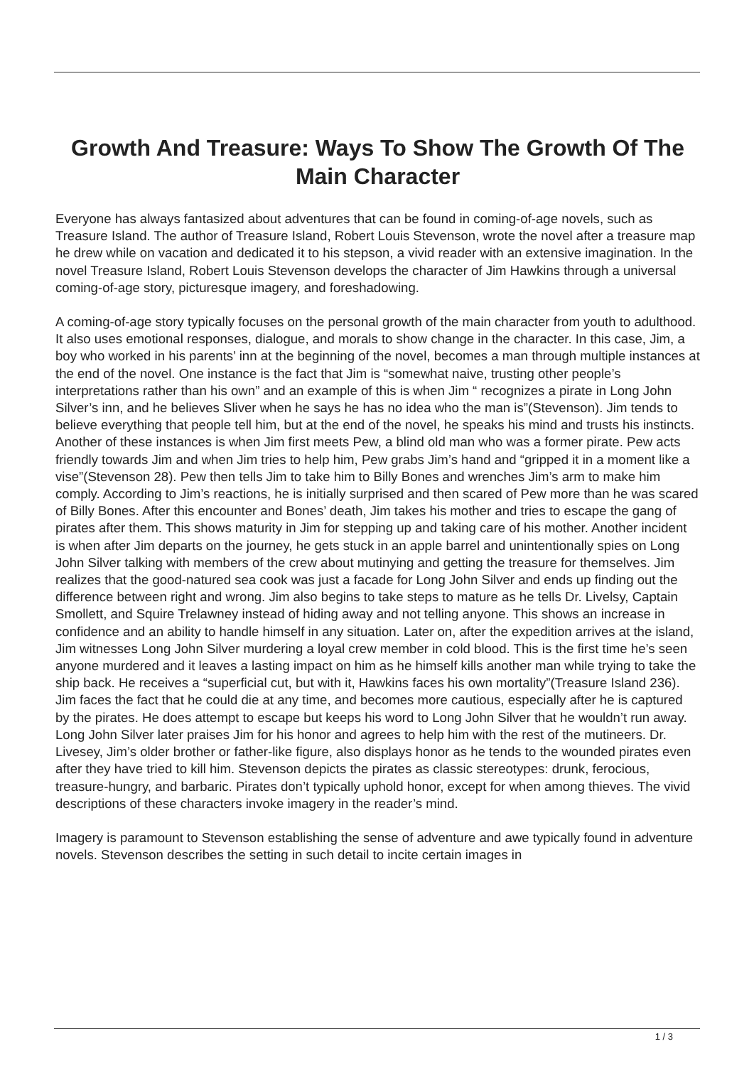Growth And Treasure: Ways To Show The Growth Of The Main Character
Everyone has always fantasized about adventures that can be found in coming-of-age novels, such as Treasure Island. The author of Treasure Island, Robert Louis Stevenson, wrote the novel after a treasure map he drew while on vacation and dedicated it to his stepson, a vivid reader with an extensive imagination. In the novel Treasure Island, Robert Louis Stevenson develops the character of Jim Hawkins through a universal coming-of-age story, picturesque imagery, and foreshadowing.
A coming-of-age story typically focuses on the personal growth of the main character from youth to adulthood. It also uses emotional responses, dialogue, and morals to show change in the character. In this case, Jim, a boy who worked in his parents’ inn at the beginning of the novel, becomes a man through multiple instances at the end of the novel. One instance is the fact that Jim is “somewhat naive, trusting other people’s interpretations rather than his own” and an example of this is when Jim “ recognizes a pirate in Long John Silver’s inn, and he believes Sliver when he says he has no idea who the man is”(Stevenson). Jim tends to believe everything that people tell him, but at the end of the novel, he speaks his mind and trusts his instincts. Another of these instances is when Jim first meets Pew, a blind old man who was a former pirate. Pew acts friendly towards Jim and when Jim tries to help him, Pew grabs Jim’s hand and “gripped it in a moment like a vise”(Stevenson 28). Pew then tells Jim to take him to Billy Bones and wrenches Jim’s arm to make him comply. According to Jim’s reactions, he is initially surprised and then scared of Pew more than he was scared of Billy Bones. After this encounter and Bones’ death, Jim takes his mother and tries to escape the gang of pirates after them. This shows maturity in Jim for stepping up and taking care of his mother. Another incident is when after Jim departs on the journey, he gets stuck in an apple barrel and unintentionally spies on Long John Silver talking with members of the crew about mutinying and getting the treasure for themselves. Jim realizes that the good-natured sea cook was just a facade for Long John Silver and ends up finding out the difference between right and wrong. Jim also begins to take steps to mature as he tells Dr. Livelsy, Captain Smollett, and Squire Trelawney instead of hiding away and not telling anyone. This shows an increase in confidence and an ability to handle himself in any situation. Later on, after the expedition arrives at the island, Jim witnesses Long John Silver murdering a loyal crew member in cold blood. This is the first time he’s seen anyone murdered and it leaves a lasting impact on him as he himself kills another man while trying to take the ship back. He receives a “superficial cut, but with it, Hawkins faces his own mortality”(Treasure Island 236). Jim faces the fact that he could die at any time, and becomes more cautious, especially after he is captured by the pirates. He does attempt to escape but keeps his word to Long John Silver that he wouldn’t run away. Long John Silver later praises Jim for his honor and agrees to help him with the rest of the mutineers. Dr. Livesey, Jim’s older brother or father-like figure, also displays honor as he tends to the wounded pirates even after they have tried to kill him. Stevenson depicts the pirates as classic stereotypes: drunk, ferocious, treasure-hungry, and barbaric. Pirates don’t typically uphold honor, except for when among thieves. The vivid descriptions of these characters invoke imagery in the reader’s mind.
Imagery is paramount to Stevenson establishing the sense of adventure and awe typically found in adventure novels. Stevenson describes the setting in such detail to incite certain images in
1 / 3